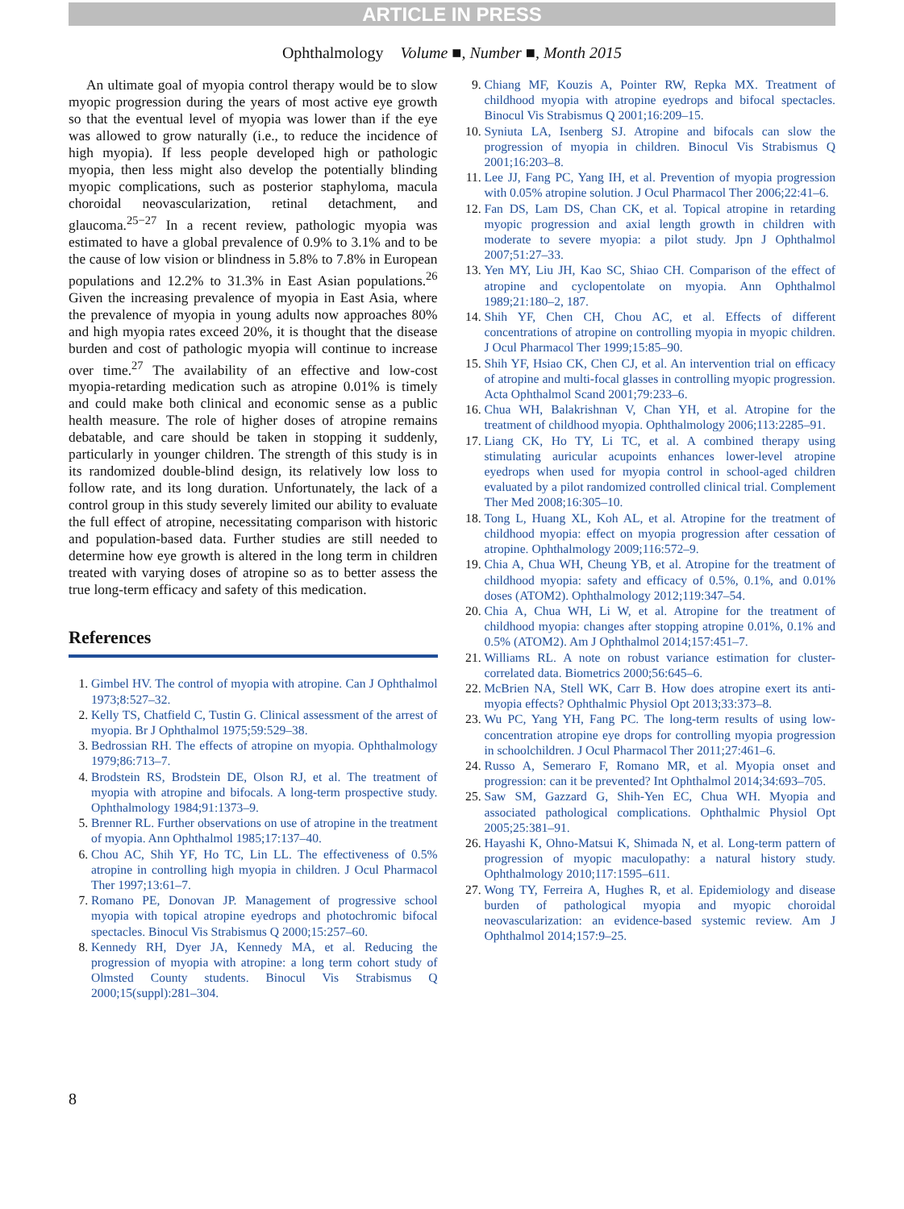ARTICLE IN PRESS
Ophthalmology Volume ■, Number ■, Month 2015
An ultimate goal of myopia control therapy would be to slow myopic progression during the years of most active eye growth so that the eventual level of myopia was lower than if the eye was allowed to grow naturally (i.e., to reduce the incidence of high myopia). If less people developed high or pathologic myopia, then less might also develop the potentially blinding myopic complications, such as posterior staphyloma, macula choroidal neovascularization, retinal detachment, and glaucoma.<sup>25−27</sup> In a recent review, pathologic myopia was estimated to have a global prevalence of 0.9% to 3.1% and to be the cause of low vision or blindness in 5.8% to 7.8% in European populations and 12.2% to 31.3% in East Asian populations.<sup>26</sup> Given the increasing prevalence of myopia in East Asia, where the prevalence of myopia in young adults now approaches 80% and high myopia rates exceed 20%, it is thought that the disease burden and cost of pathologic myopia will continue to increase over time.<sup>27</sup> The availability of an effective and low-cost myopia-retarding medication such as atropine 0.01% is timely and could make both clinical and economic sense as a public health measure. The role of higher doses of atropine remains debatable, and care should be taken in stopping it suddenly, particularly in younger children. The strength of this study is in its randomized double-blind design, its relatively low loss to follow rate, and its long duration. Unfortunately, the lack of a control group in this study severely limited our ability to evaluate the full effect of atropine, necessitating comparison with historic and population-based data. Further studies are still needed to determine how eye growth is altered in the long term in children treated with varying doses of atropine so as to better assess the true long-term efficacy and safety of this medication.
References
Gimbel HV. The control of myopia with atropine. Can J Ophthalmol 1973;8:527–32.
Kelly TS, Chatfield C, Tustin G. Clinical assessment of the arrest of myopia. Br J Ophthalmol 1975;59:529–38.
Bedrossian RH. The effects of atropine on myopia. Ophthalmology 1979;86:713–7.
Brodstein RS, Brodstein DE, Olson RJ, et al. The treatment of myopia with atropine and bifocals. A long-term prospective study. Ophthalmology 1984;91:1373–9.
Brenner RL. Further observations on use of atropine in the treatment of myopia. Ann Ophthalmol 1985;17:137–40.
Chou AC, Shih YF, Ho TC, Lin LL. The effectiveness of 0.5% atropine in controlling high myopia in children. J Ocul Pharmacol Ther 1997;13:61–7.
Romano PE, Donovan JP. Management of progressive school myopia with topical atropine eyedrops and photochromic bifocal spectacles. Binocul Vis Strabismus Q 2000;15:257–60.
Kennedy RH, Dyer JA, Kennedy MA, et al. Reducing the progression of myopia with atropine: a long term cohort study of Olmsted County students. Binocul Vis Strabismus Q 2000;15(suppl):281–304.
Chiang MF, Kouzis A, Pointer RW, Repka MX. Treatment of childhood myopia with atropine eyedrops and bifocal spectacles. Binocul Vis Strabismus Q 2001;16:209–15.
Syniuta LA, Isenberg SJ. Atropine and bifocals can slow the progression of myopia in children. Binocul Vis Strabismus Q 2001;16:203–8.
Lee JJ, Fang PC, Yang IH, et al. Prevention of myopia progression with 0.05% atropine solution. J Ocul Pharmacol Ther 2006;22:41–6.
Fan DS, Lam DS, Chan CK, et al. Topical atropine in retarding myopic progression and axial length growth in children with moderate to severe myopia: a pilot study. Jpn J Ophthalmol 2007;51:27–33.
Yen MY, Liu JH, Kao SC, Shiao CH. Comparison of the effect of atropine and cyclopentolate on myopia. Ann Ophthalmol 1989;21:180–2, 187.
Shih YF, Chen CH, Chou AC, et al. Effects of different concentrations of atropine on controlling myopia in myopic children. J Ocul Pharmacol Ther 1999;15:85–90.
Shih YF, Hsiao CK, Chen CJ, et al. An intervention trial on efficacy of atropine and multi-focal glasses in controlling myopic progression. Acta Ophthalmol Scand 2001;79:233–6.
Chua WH, Balakrishnan V, Chan YH, et al. Atropine for the treatment of childhood myopia. Ophthalmology 2006;113:2285–91.
Liang CK, Ho TY, Li TC, et al. A combined therapy using stimulating auricular acupoints enhances lower-level atropine eyedrops when used for myopia control in school-aged children evaluated by a pilot randomized controlled clinical trial. Complement Ther Med 2008;16:305–10.
Tong L, Huang XL, Koh AL, et al. Atropine for the treatment of childhood myopia: effect on myopia progression after cessation of atropine. Ophthalmology 2009;116:572–9.
Chia A, Chua WH, Cheung YB, et al. Atropine for the treatment of childhood myopia: safety and efficacy of 0.5%, 0.1%, and 0.01% doses (ATOM2). Ophthalmology 2012;119:347–54.
Chia A, Chua WH, Li W, et al. Atropine for the treatment of childhood myopia: changes after stopping atropine 0.01%, 0.1% and 0.5% (ATOM2). Am J Ophthalmol 2014;157:451–7.
Williams RL. A note on robust variance estimation for cluster-correlated data. Biometrics 2000;56:645–6.
McBrien NA, Stell WK, Carr B. How does atropine exert its anti-myopia effects? Ophthalmic Physiol Opt 2013;33:373–8.
Wu PC, Yang YH, Fang PC. The long-term results of using low-concentration atropine eye drops for controlling myopia progression in schoolchildren. J Ocul Pharmacol Ther 2011;27:461–6.
Russo A, Semeraro F, Romano MR, et al. Myopia onset and progression: can it be prevented? Int Ophthalmol 2014;34:693–705.
Saw SM, Gazzard G, Shih-Yen EC, Chua WH. Myopia and associated pathological complications. Ophthalmic Physiol Opt 2005;25:381–91.
Hayashi K, Ohno-Matsui K, Shimada N, et al. Long-term pattern of progression of myopic maculopathy: a natural history study. Ophthalmology 2010;117:1595–611.
Wong TY, Ferreira A, Hughes R, et al. Epidemiology and disease burden of pathological myopia and myopic choroidal neovascularization: an evidence-based systemic review. Am J Ophthalmol 2014;157:9–25.
8